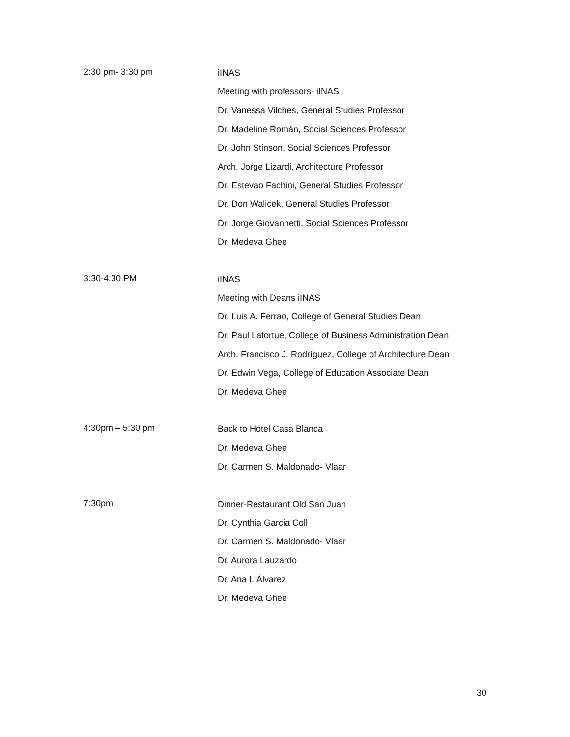2:30 pm- 3:30 pm
iINAS
Meeting with professors- iINAS
Dr. Vanessa Vilches, General Studies Professor
Dr. Madeline Román, Social Sciences Professor
Dr. John Stinson, Social Sciences Professor
Arch. Jorge Lizardi, Architecture Professor
Dr. Estevao Fachini, General Studies Professor
Dr. Don Walicek, General Studies Professor
Dr. Jorge Giovannetti, Social Sciences Professor
Dr. Medeva Ghee
3:30-4:30 PM
iINAS
Meeting with Deans iINAS
Dr. Luis A. Ferrao, College of General Studies Dean
Dr. Paul Latortue, College of Business Administration Dean
Arch. Francisco J. Rodríguez, College of Architecture Dean
Dr. Edwin Vega, College of Education Associate Dean
Dr. Medeva Ghee
4:30pm – 5:30 pm
Back to Hotel Casa Blanca
Dr. Medeva Ghee
Dr. Carmen S. Maldonado- Vlaar
7:30pm
Dinner-Restaurant Old San Juan
Dr. Cynthia Garcia Coll
Dr. Carmen S. Maldonado- Vlaar
Dr. Aurora Lauzardo
Dr. Ana I. Álvarez
Dr. Medeva Ghee
30